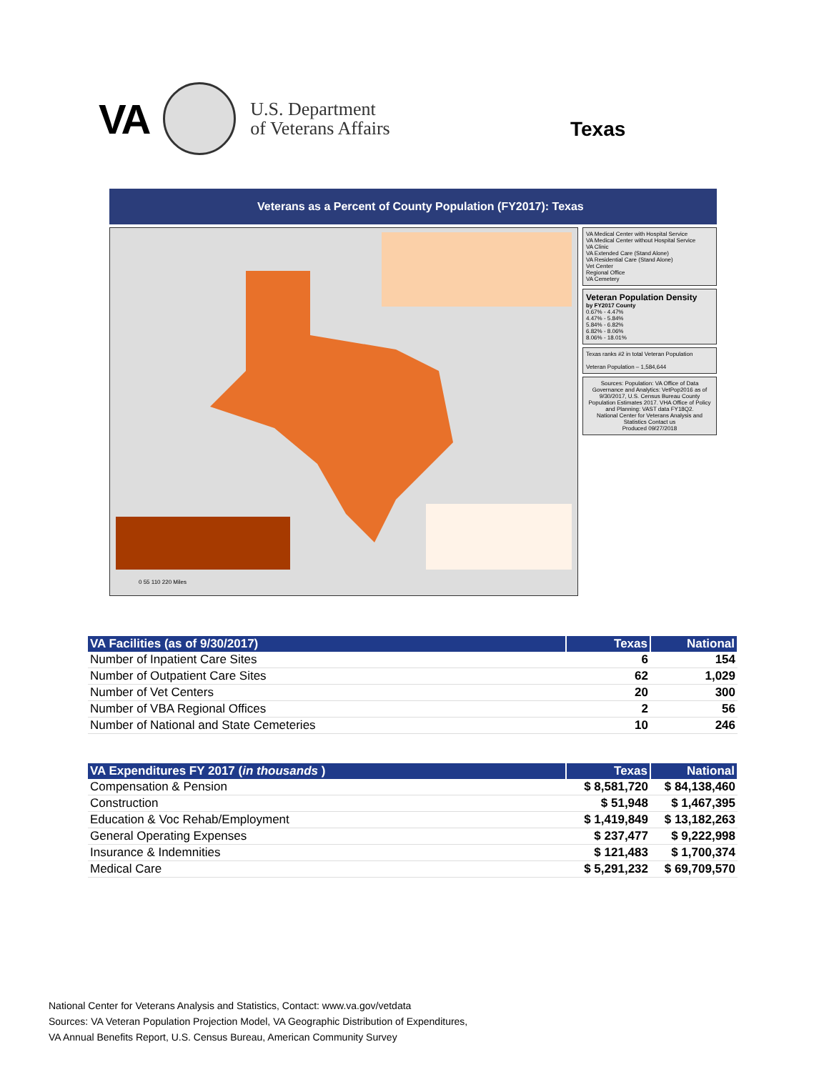VA
U.S. Department
of Veterans Affairs
Texas
Veterans as a Percent of County Population (FY2017): Texas
0 55 110 220 Miles
VA Medical Center with Hospital Service
VA Medical Center without Hospital Service
VA Clinic
VA Extended Care (Stand Alone)
VA Residential Care (Stand Alone)
Vet Center
Regional Office
VA Cemetery
Veteran Population Density
by FY2017 County
0.67% - 4.47%
4.47% - 5.84%
5.84% - 6.82%
6.82% - 8.06%
8.06% - 18.01%
Texas ranks #2 in total Veteran Population
Veteran Population – 1,584,644
Sources: Population: VA Office of Data Governance and Analytics: VetPop2016 as of 9/30/2017, U.S. Census Bureau County Population Estimates 2017. VHA Office of Policy and Planning: VAST data FY18Q2.
National Center for Veterans Analysis and Statistics Contact us
Produced 09/27/2018
| VA Facilities (as of 9/30/2017) | Texas | National |
| --- | --- | --- |
| Number of Inpatient Care Sites | 6 | 154 |
| Number of Outpatient Care Sites | 62 | 1,029 |
| Number of Vet Centers | 20 | 300 |
| Number of VBA Regional Offices | 2 | 56 |
| Number of National and State Cemeteries | 10 | 246 |
| VA Expenditures FY 2017 ( in thousands ) | Texas | National |
| --- | --- | --- |
| Compensation & Pension | $ 8,581,720 | $ 84,138,460 |
| Construction | $ 51,948 | $ 1,467,395 |
| Education & Voc Rehab/Employment | $ 1,419,849 | $ 13,182,263 |
| General Operating Expenses | $ 237,477 | $ 9,222,998 |
| Insurance & Indemnities | $ 121,483 | $ 1,700,374 |
| Medical Care | $ 5,291,232 | $ 69,709,570 |
National Center for Veterans Analysis and Statistics, Contact: www.va.gov/vetdata
Sources: VA Veteran Population Projection Model, VA Geographic Distribution of Expenditures,
VA Annual Benefits Report, U.S. Census Bureau, American Community Survey